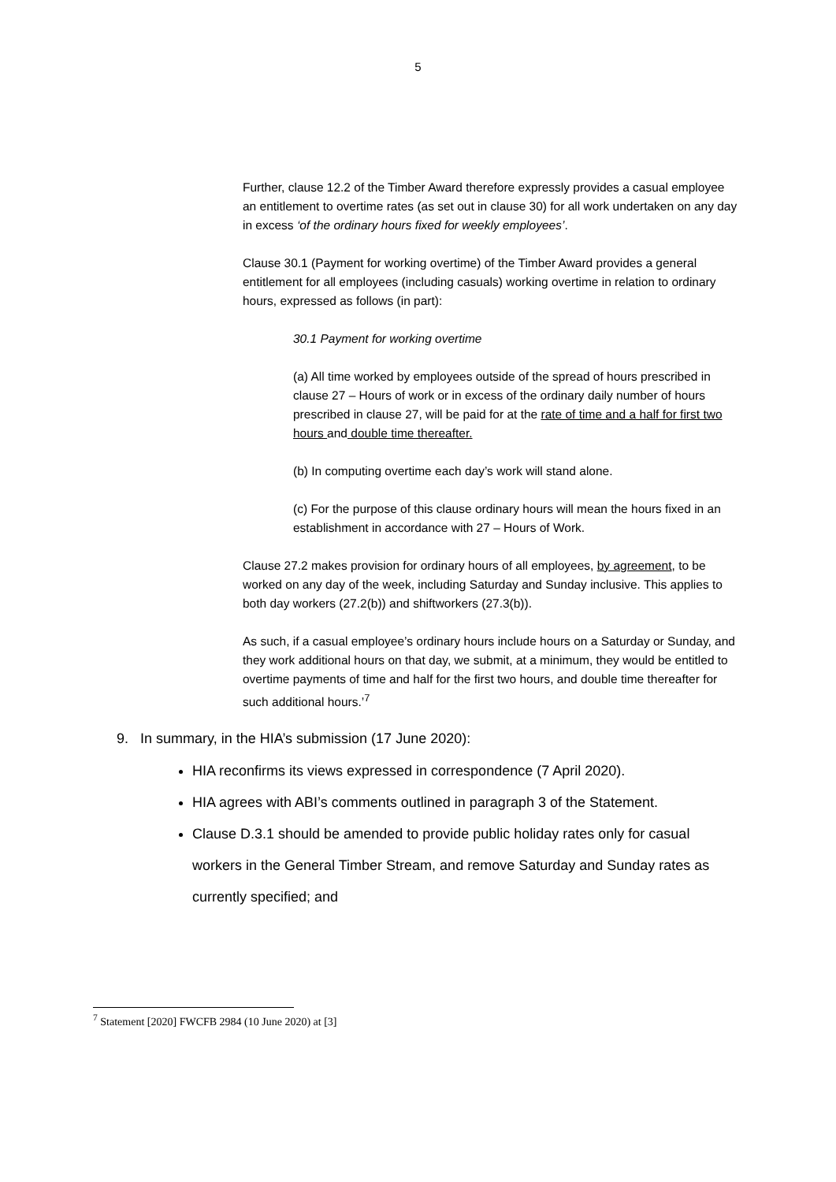5
Further, clause 12.2 of the Timber Award therefore expressly provides a casual employee an entitlement to overtime rates (as set out in clause 30) for all work undertaken on any day in excess ‘of the ordinary hours fixed for weekly employees’.
Clause 30.1 (Payment for working overtime) of the Timber Award provides a general entitlement for all employees (including casuals) working overtime in relation to ordinary hours, expressed as follows (in part):
30.1 Payment for working overtime
(a) All time worked by employees outside of the spread of hours prescribed in clause 27 – Hours of work or in excess of the ordinary daily number of hours prescribed in clause 27, will be paid for at the rate of time and a half for first two hours and double time thereafter.
(b) In computing overtime each day’s work will stand alone.
(c) For the purpose of this clause ordinary hours will mean the hours fixed in an establishment in accordance with 27 – Hours of Work.
Clause 27.2 makes provision for ordinary hours of all employees, by agreement, to be worked on any day of the week, including Saturday and Sunday inclusive. This applies to both day workers (27.2(b)) and shiftworkers (27.3(b)).
As such, if a casual employee’s ordinary hours include hours on a Saturday or Sunday, and they work additional hours on that day, we submit, at a minimum, they would be entitled to overtime payments of time and half for the first two hours, and double time thereafter for such additional hours.’<sup>7</sup>
9. In summary, in the HIA’s submission (17 June 2020):
HIA reconfirms its views expressed in correspondence (7 April 2020).
HIA agrees with ABI’s comments outlined in paragraph 3 of the Statement.
Clause D.3.1 should be amended to provide public holiday rates only for casual workers in the General Timber Stream, and remove Saturday and Sunday rates as currently specified; and
<sup>7</sup> Statement [2020] FWCFB 2984 (10 June 2020) at [3]